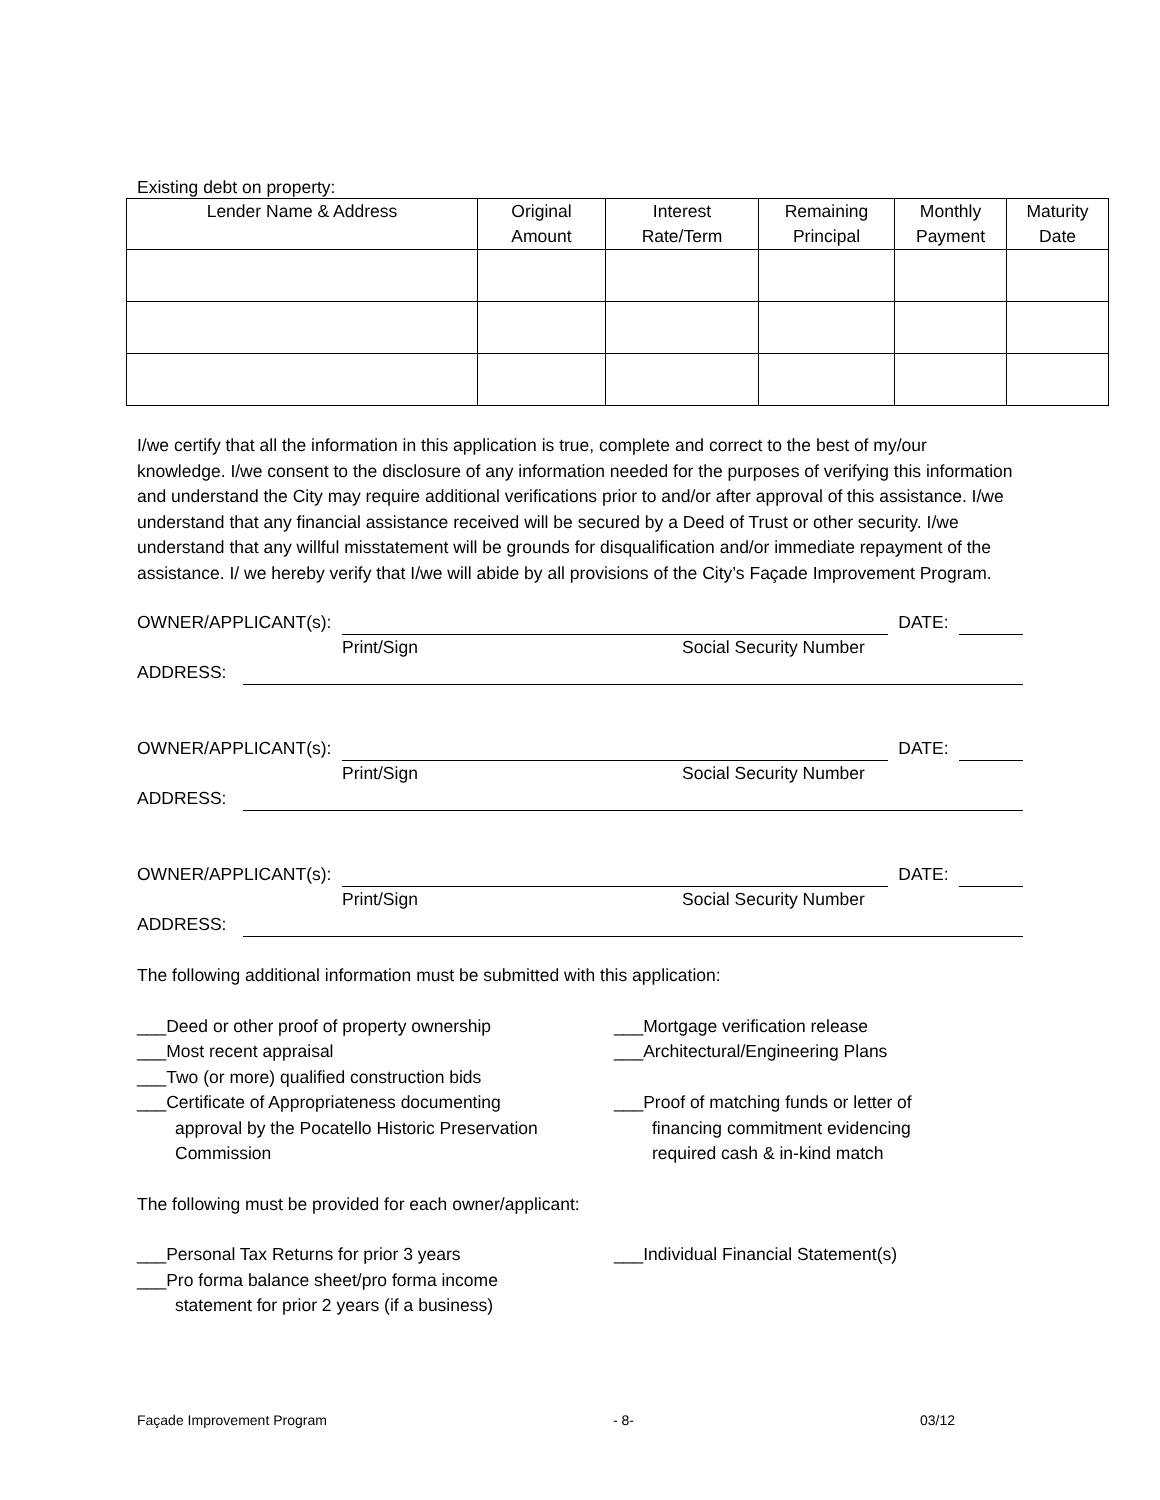Existing debt on property:
| Lender Name & Address | Original Amount | Interest Rate/Term | Remaining Principal | Monthly Payment | Maturity Date |
| --- | --- | --- | --- | --- | --- |
I/we certify that all the information in this application is true, complete and correct to the best of my/our knowledge. I/we consent to the disclosure of any information needed for the purposes of verifying this information and understand the City may require additional verifications prior to and/or after approval of this assistance. I/we understand that any financial assistance received will be secured by a Deed of Trust or other security. I/we understand that any willful misstatement will be grounds for disqualification and/or immediate repayment of the assistance. I/ we hereby verify that I/we will abide by all provisions of the City’s Façade Improvement Program.
OWNER/APPLICANT(s): DATE:
Print/Sign Social Security Number
ADDRESS:
OWNER/APPLICANT(s): DATE:
Print/Sign Social Security Number
ADDRESS:
OWNER/APPLICANT(s): DATE:
Print/Sign Social Security Number
ADDRESS:
The following additional information must be submitted with this application:
___Deed or other proof of property ownership
___Most recent appraisal
___Two (or more) qualified construction bids
___Certificate of Appropriateness documenting
approval by the Pocatello Historic Preservation
Commission
___Mortgage verification release
___Architectural/Engineering Plans
___Proof of matching funds or letter of
financing commitment evidencing
required cash & in-kind match
The following must be provided for each owner/applicant:
___Personal Tax Returns for prior 3 years
___Pro forma balance sheet/pro forma income
statement for prior 2 years (if a business)
___Individual Financial Statement(s)
Façade Improvement Program - 8- 03/12